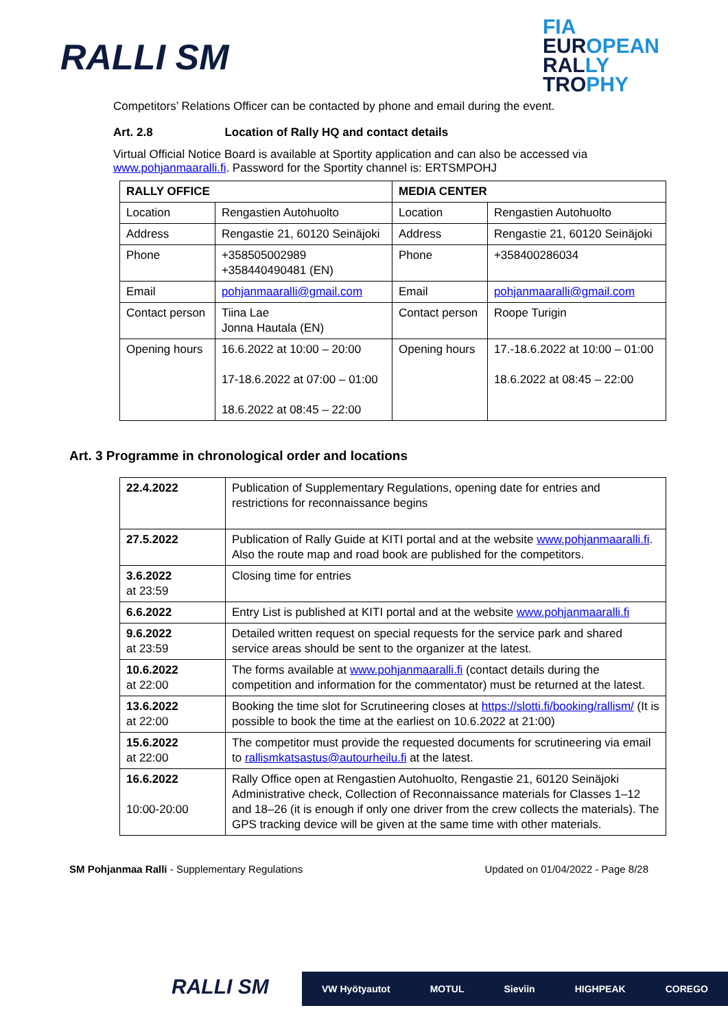RALLI SM
FIA
EUROPEAN
RALLY
TROPHY
Competitors’ Relations Officer can be contacted by phone and email during the event.
Art. 2.8 Location of Rally HQ and contact details
Virtual Official Notice Board is available at Sportity application and can also be accessed via www.pohjanmaaralli.fi. Password for the Sportity channel is: ERTSMPOHJ
| RALLY OFFICE | | MEDIA CENTER | |
| Location | Rengastien Autohuolto | Location | Rengastien Autohuolto |
| Address | Rengastie 21, 60120 Seinäjoki | Address | Rengastie 21, 60120 Seinäjoki |
| Phone | +358505002989 +358440490481 (EN) | Phone | +358400286034 |
| Email | pohjanmaaralli@gmail.com | Email | pohjanmaaralli@gmail.com |
| Contact person | Tiina Lae Jonna Hautala (EN) | Contact person | Roope Turigin |
| Opening hours | 16.6.2022 at 10:00 – 20:00 17-18.6.2022 at 07:00 – 01:00 18.6.2022 at 08:45 – 22:00 | Opening hours | 17.-18.6.2022 at 10:00 – 01:00 18.6.2022 at 08:45 – 22:00 |
Art. 3 Programme in chronological order and locations
| 22.4.2022 | Publication of Supplementary Regulations, opening date for entries and restrictions for reconnaissance begins |
| 27.5.2022 | Publication of Rally Guide at KITI portal and at the website www.pohjanmaaralli.fi . Also the route map and road book are published for the competitors. |
| 3.6.2022 at 23:59 | Closing time for entries |
| 6.6.2022 | Entry List is published at KITI portal and at the website www.pohjanmaaralli.fi |
| 9.6.2022 at 23:59 | Detailed written request on special requests for the service park and shared service areas should be sent to the organizer at the latest. |
| 10.6.2022 at 22:00 | The forms available at www.pohjanmaaralli.fi (contact details during the competition and information for the commentator) must be returned at the latest. |
| 13.6.2022 at 22:00 | Booking the time slot for Scrutineering closes at https://slotti.fi/booking/rallism/ (It is possible to book the time at the earliest on 10.6.2022 at 21:00) |
| 15.6.2022 at 22:00 | The competitor must provide the requested documents for scrutineering via email to rallismkatsastus@autourheilu.fi at the latest. |
| 16.6.2022 10:00-20:00 | Rally Office open at Rengastien Autohuolto, Rengastie 21, 60120 Seinäjoki Administrative check, Collection of Reconnaissance materials for Classes 1–12 and 18–26 (it is enough if only one driver from the crew collects the materials). The GPS tracking device will be given at the same time with other materials. |
SM Pohjanmaa Ralli - Supplementary Regulations Updated on 01/04/2022 - Page 8/28
RALLI SM VW Hyötyautot MOTUL Sieviin HIGHPEAK COREGO